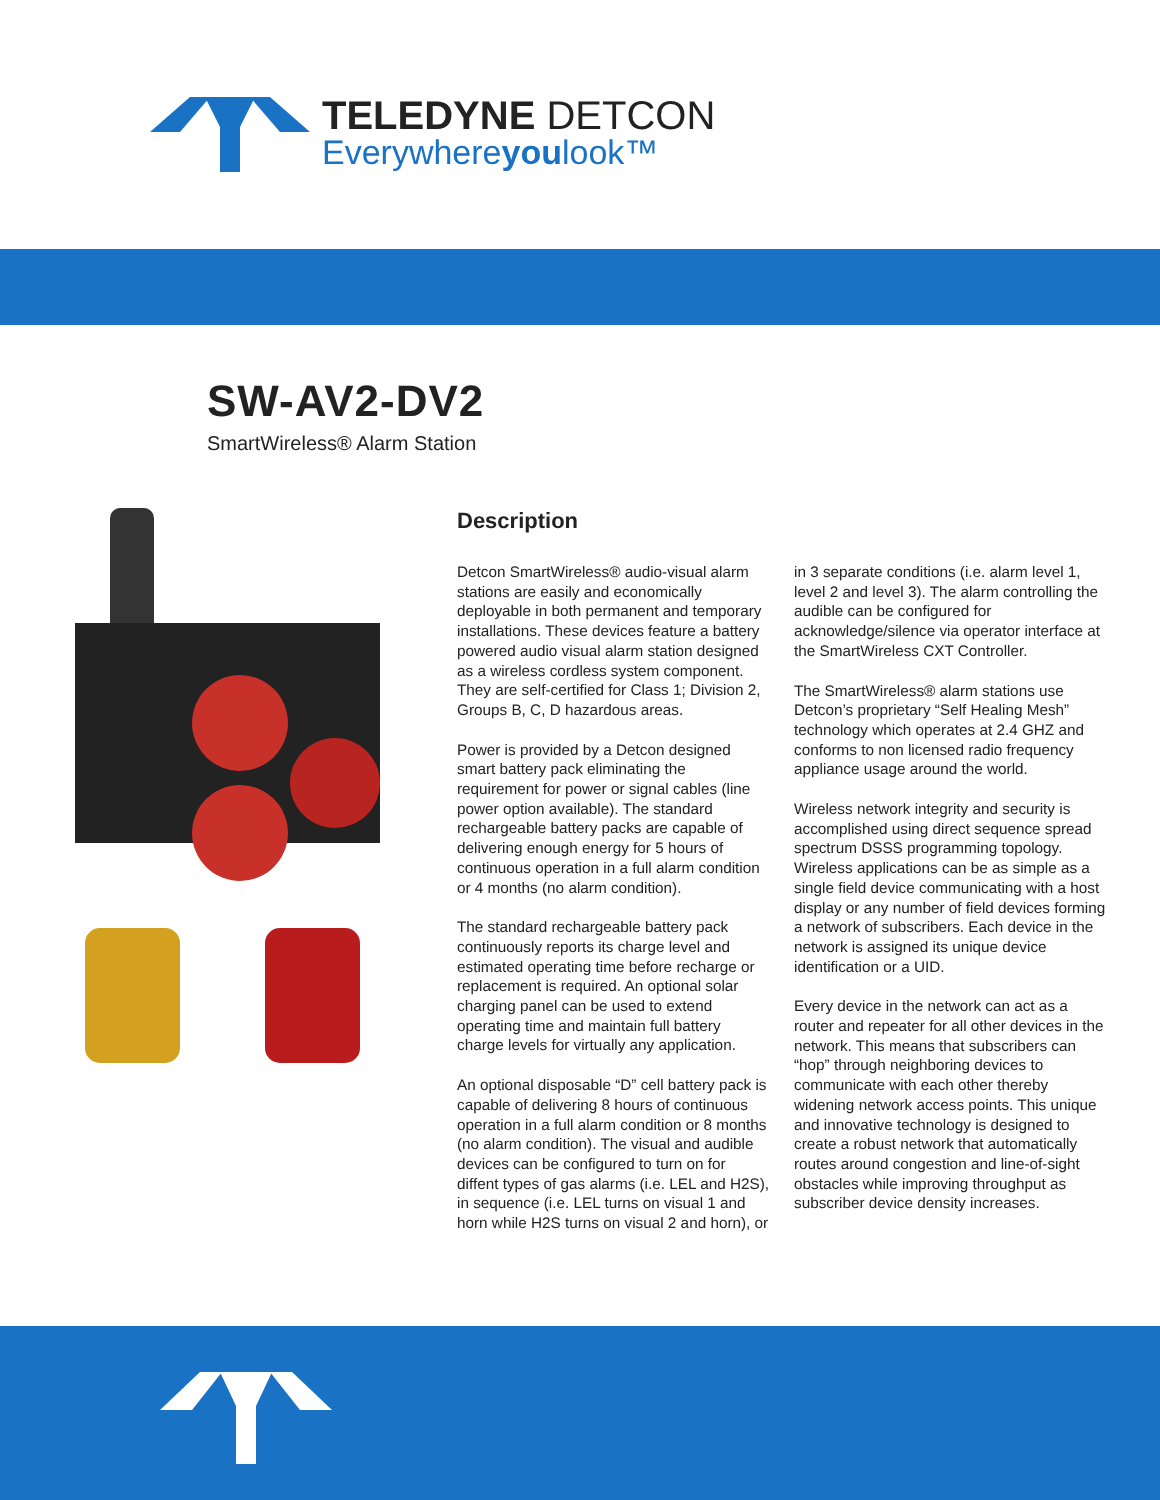TELEDYNE DETCON
Everywhereyoulook™
SW-AV2-DV2
SmartWireless® Alarm Station
Description
Detcon SmartWireless® audio-visual alarm stations are easily and economically deployable in both permanent and temporary installations. These devices feature a battery powered audio visual alarm station designed as a wireless cordless system component. They are self-certified for Class 1; Division 2, Groups B, C, D hazardous areas.
Power is provided by a Detcon designed smart battery pack eliminating the requirement for power or signal cables (line power option available). The standard rechargeable battery packs are capable of delivering enough energy for 5 hours of continuous operation in a full alarm condition or 4 months (no alarm condition).
The standard rechargeable battery pack continuously reports its charge level and estimated operating time before recharge or replacement is required. An optional solar charging panel can be used to extend operating time and maintain full battery charge levels for virtually any application.
An optional disposable “D” cell battery pack is capable of delivering 8 hours of continuous operation in a full alarm condition or 8 months (no alarm condition). The visual and audible devices can be configured to turn on for diffent types of gas alarms (i.e. LEL and H2S), in sequence (i.e. LEL turns on visual 1 and horn while H2S turns on visual 2 and horn), or in 3 separate conditions (i.e. alarm level 1, level 2 and level 3). The alarm controlling the audible can be configured for acknowledge/silence via operator interface at the SmartWireless CXT Controller.
The SmartWireless® alarm stations use Detcon’s proprietary “Self Healing Mesh” technology which operates at 2.4 GHZ and conforms to non licensed radio frequency appliance usage around the world.
Wireless network integrity and security is accomplished using direct sequence spread spectrum DSSS programming topology. Wireless applications can be as simple as a single field device communicating with a host display or any number of field devices forming a network of subscribers. Each device in the network is assigned its unique device identification or a UID.
Every device in the network can act as a router and repeater for all other devices in the network. This means that subscribers can “hop” through neighboring devices to communicate with each other thereby widening network access points. This unique and innovative technology is designed to create a robust network that automatically routes around congestion and line-of-sight obstacles while improving throughput as subscriber device density increases.